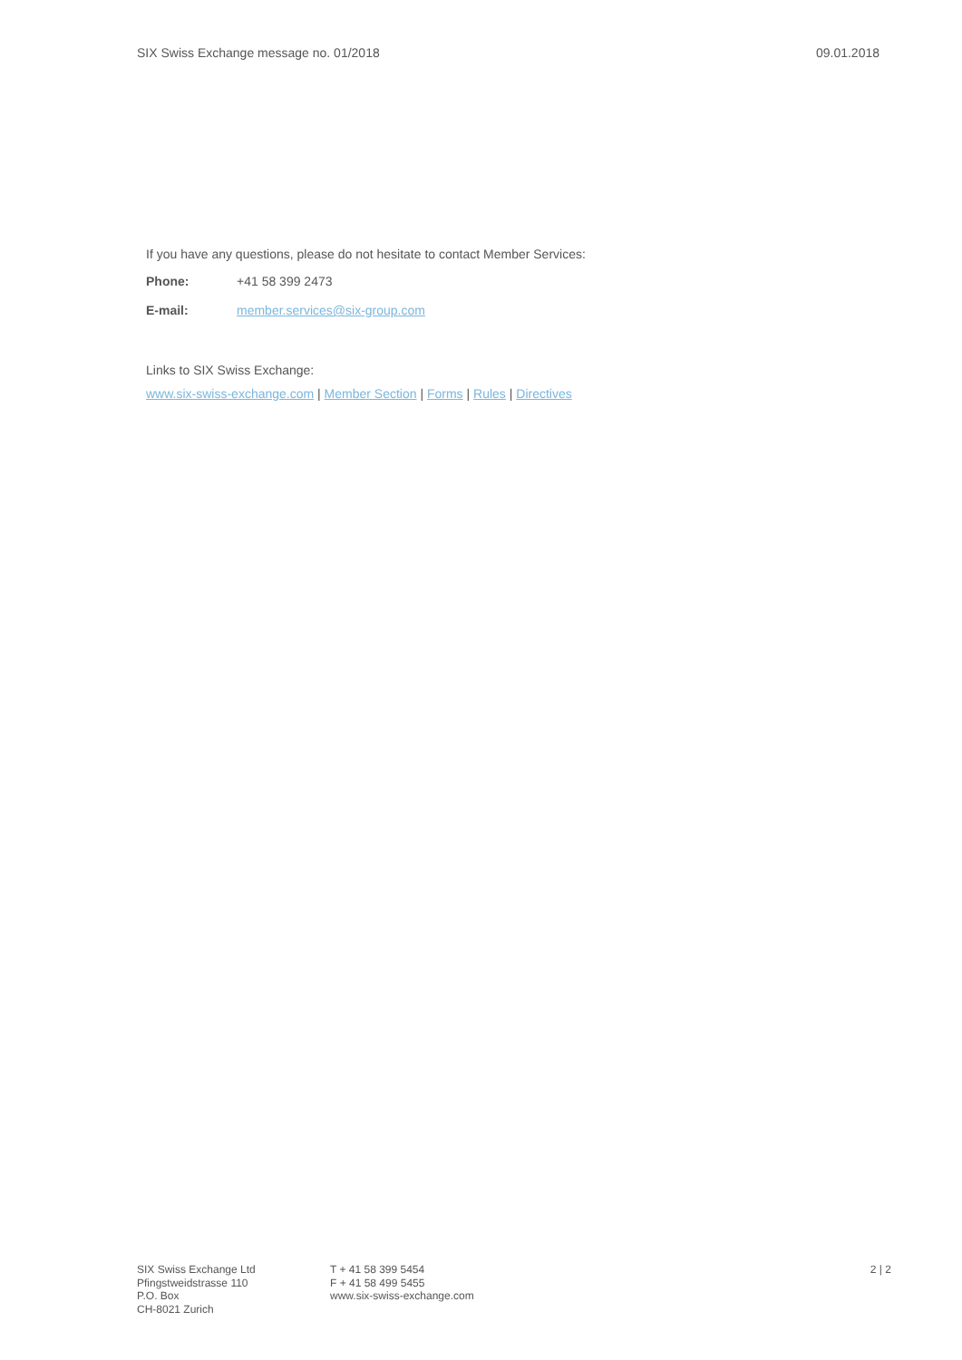SIX Swiss Exchange message no. 01/2018 09.01.2018
If you have any questions, please do not hesitate to contact Member Services:
Phone: +41 58 399 2473
E-mail: member.services@six-group.com
Links to SIX Swiss Exchange:
www.six-swiss-exchange.com | Member Section | Forms | Rules | Directives
SIX Swiss Exchange Ltd
Pfingstweidstrasse 110
P.O. Box
CH-8021 Zurich
T + 41 58 399 5454
F + 41 58 499 5455
www.six-swiss-exchange.com
2 | 2